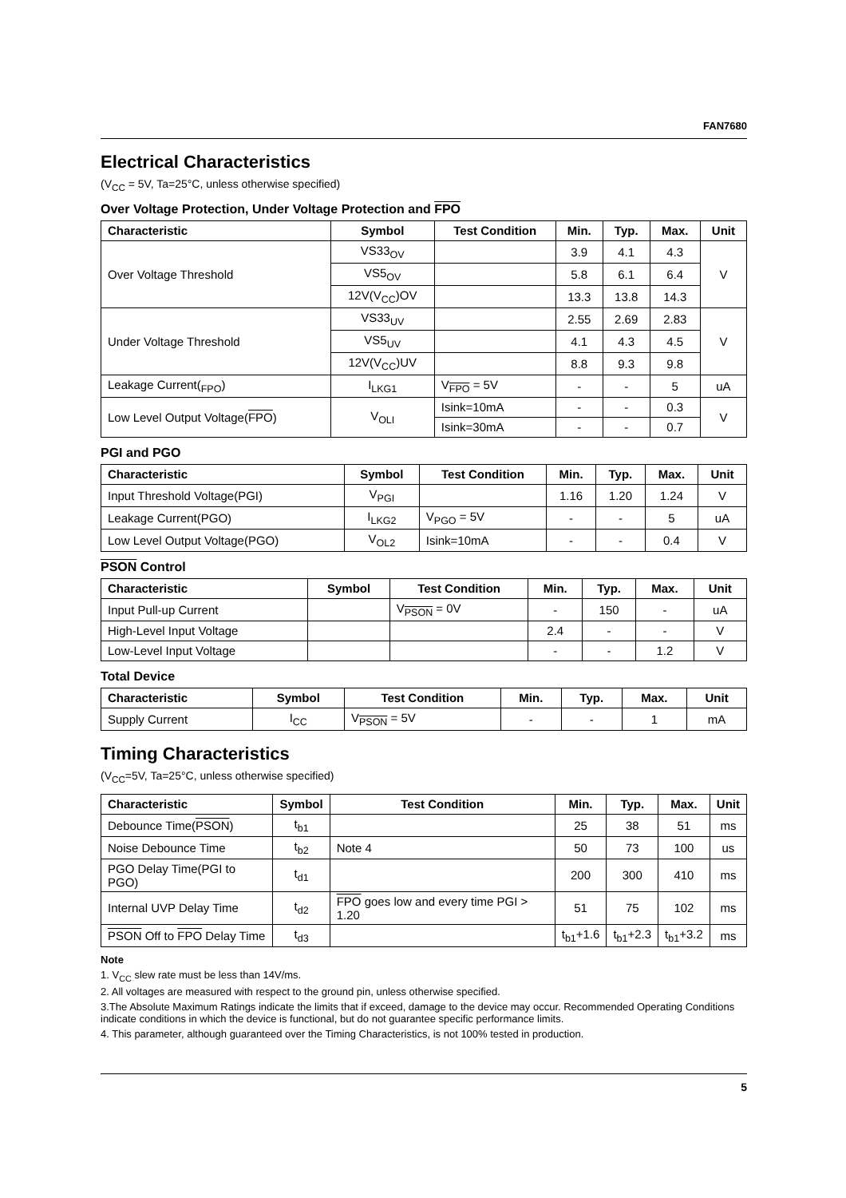FAN7680
Electrical Characteristics
(V<sub>CC</sub> = 5V, Ta=25°C, unless otherwise specified)
Over Voltage Protection, Under Voltage Protection and FPO
| Characteristic | Symbol | Test Condition | Min. | Typ. | Max. | Unit |
| --- | --- | --- | --- | --- | --- | --- |
| Over Voltage Threshold | VS33<sub>OV</sub> | | 3.9 | 4.1 | 4.3 | V |
| | VS5<sub>OV</sub> | | 5.8 | 6.1 | 6.4 | |
| | 12V(V<sub>CC</sub>)OV | | 13.3 | 13.8 | 14.3 | |
| Under Voltage Threshold | VS33<sub>UV</sub> | | 2.55 | 2.69 | 2.83 | V |
| | VS5<sub>UV</sub> | | 4.1 | 4.3 | 4.5 | |
| | 12V(V<sub>CC</sub>)UV | | 8.8 | 9.3 | 9.8 | |
| Leakage Current(<sub>FPO</sub>) | I<sub>LKG1</sub> | V<sub>FPO</sub> = 5V | - | - | 5 | uA |
| Low Level Output Voltage( FPO ) | V<sub>OLI</sub> | Isink=10mA | - | - | 0.3 | V |
| | | Isink=30mA | - | - | 0.7 | |
PGI and PGO
| Characteristic | Symbol | Test Condition | Min. | Typ. | Max. | Unit |
| --- | --- | --- | --- | --- | --- | --- |
| Input Threshold Voltage(PGI) | V<sub>PGI</sub> | | 1.16 | 1.20 | 1.24 | V |
| Leakage Current(PGO) | I<sub>LKG2</sub> | V<sub>PGO</sub> = 5V | - | - | 5 | uA |
| Low Level Output Voltage(PGO) | V<sub>OL2</sub> | Isink=10mA | - | - | 0.4 | V |
PSON Control
| Characteristic | Symbol | Test Condition | Min. | Typ. | Max. | Unit |
| --- | --- | --- | --- | --- | --- | --- |
| Input Pull-up Current | | V<sub>PSON</sub> = 0V | - | 150 | - | uA |
| High-Level Input Voltage | | | 2.4 | - | - | V |
| Low-Level Input Voltage | | | - | - | 1.2 | V |
Total Device
| Characteristic | Symbol | Test Condition | Min. | Typ. | Max. | Unit |
| --- | --- | --- | --- | --- | --- | --- |
| Supply Current | I<sub>CC</sub> | V<sub>PSON</sub> = 5V | - | - | 1 | mA |
Timing Characteristics
(V<sub>CC</sub>=5V, Ta=25°C, unless otherwise specified)
| Characteristic | Symbol | Test Condition | Min. | Typ. | Max. | Unit |
| --- | --- | --- | --- | --- | --- | --- |
| Debounce Time( PSON ) | t<sub>b1</sub> | | 25 | 38 | 51 | ms |
| Noise Debounce Time | t<sub>b2</sub> | Note 4 | 50 | 73 | 100 | us |
| PGO Delay Time(PGI to PGO) | t<sub>d1</sub> | | 200 | 300 | 410 | ms |
| Internal UVP Delay Time | t<sub>d2</sub> | FPO goes low and every time PGI > 1.20 | 51 | 75 | 102 | ms |
| PSON Off to FPO Delay Time | t<sub>d3</sub> | | t<sub>b1</sub>+1.6 | t<sub>b1</sub>+2.3 | t<sub>b1</sub>+3.2 | ms |
Note
1. V<sub>CC</sub> slew rate must be less than 14V/ms.
2. All voltages are measured with respect to the ground pin, unless otherwise specified.
3.The Absolute Maximum Ratings indicate the limits that if exceed, damage to the device may occur. Recommended Operating Conditions indicate conditions in which the device is functional, but do not guarantee specific performance limits.
4. This parameter, although guaranteed over the Timing Characteristics, is not 100% tested in production.
5